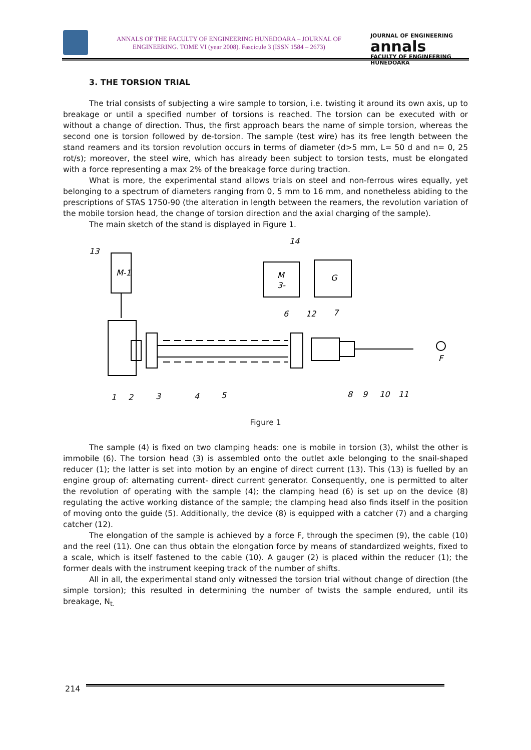ANNALS OF THE FACULTY OF ENGINEERING HUNEDOARA – JOURNAL OF ENGINEERING. TOME VI (year 2008). Fascicule 3 (ISSN 1584 – 2673)
JOURNAL OF ENGINEERING
annals
FACULTY OF ENGINEERING HUNEDOARA
3. THE TORSION TRIAL
The trial consists of subjecting a wire sample to torsion, i.e. twisting it around its own axis, up to breakage or until a specified number of torsions is reached. The torsion can be executed with or without a change of direction. Thus, the first approach bears the name of simple torsion, whereas the second one is torsion followed by de-torsion. The sample (test wire) has its free length between the stand reamers and its torsion revolution occurs in terms of diameter (d>5 mm, L= 50 d and n= 0, 25 rot/s); moreover, the steel wire, which has already been subject to torsion tests, must be elongated with a force representing a max 2% of the breakage force during traction.
What is more, the experimental stand allows trials on steel and non-ferrous wires equally, yet belonging to a spectrum of diameters ranging from 0, 5 mm to 16 mm, and nonetheless abiding to the prescriptions of STAS 1750-90 (the alteration in length between the reamers, the revolution variation of the mobile torsion head, the change of torsion direction and the axial charging of the sample).
The main sketch of the stand is displayed in Figure 1.
13
M-1
14
M
3-
G
6
12
7
1
2
3
4
5
8
9
10
11
F
Figure 1
The sample (4) is fixed on two clamping heads: one is mobile in torsion (3), whilst the other is immobile (6). The torsion head (3) is assembled onto the outlet axle belonging to the snail-shaped reducer (1); the latter is set into motion by an engine of direct current (13). This (13) is fuelled by an engine group of: alternating current- direct current generator. Consequently, one is permitted to alter the revolution of operating with the sample (4); the clamping head (6) is set up on the device (8) regulating the active working distance of the sample; the clamping head also finds itself in the position of moving onto the guide (5). Additionally, the device (8) is equipped with a catcher (7) and a charging catcher (12).
The elongation of the sample is achieved by a force F, through the specimen (9), the cable (10) and the reel (11). One can thus obtain the elongation force by means of standardized weights, fixed to a scale, which is itself fastened to the cable (10). A gauger (2) is placed within the reducer (1); the former deals with the instrument keeping track of the number of shifts.
All in all, the experimental stand only witnessed the torsion trial without change of direction (the simple torsion); this resulted in determining the number of twists the sample endured, until its breakage, N<sub>t.</sub>
214